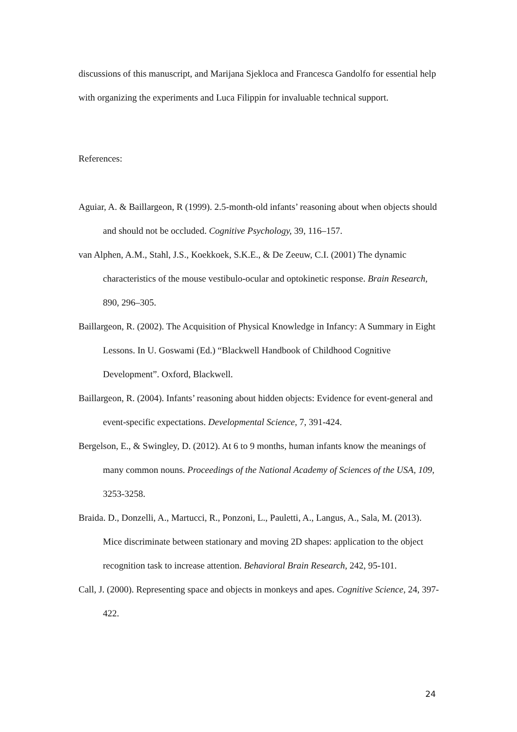discussions of this manuscript, and Marijana Sjekloca and Francesca Gandolfo for essential help with organizing the experiments and Luca Filippin for invaluable technical support.
References:
Aguiar, A. & Baillargeon, R (1999). 2.5-month-old infants’ reasoning about when objects should and should not be occluded. Cognitive Psychology, 39, 116–157.
van Alphen, A.M., Stahl, J.S., Koekkoek, S.K.E., & De Zeeuw, C.I. (2001) The dynamic characteristics of the mouse vestibulo-ocular and optokinetic response. Brain Research, 890, 296–305.
Baillargeon, R. (2002). The Acquisition of Physical Knowledge in Infancy: A Summary in Eight Lessons. In U. Goswami (Ed.) “Blackwell Handbook of Childhood Cognitive Development”. Oxford, Blackwell.
Baillargeon, R. (2004). Infants’ reasoning about hidden objects: Evidence for event-general and event-specific expectations. Developmental Science, 7, 391-424.
Bergelson, E., & Swingley, D. (2012). At 6 to 9 months, human infants know the meanings of many common nouns. Proceedings of the National Academy of Sciences of the USA, 109, 3253-3258.
Braida. D., Donzelli, A., Martucci, R., Ponzoni, L., Pauletti, A., Langus, A., Sala, M. (2013). Mice discriminate between stationary and moving 2D shapes: application to the object recognition task to increase attention. Behavioral Brain Research, 242, 95-101.
Call, J. (2000). Representing space and objects in monkeys and apes. Cognitive Science, 24, 397-422.
24